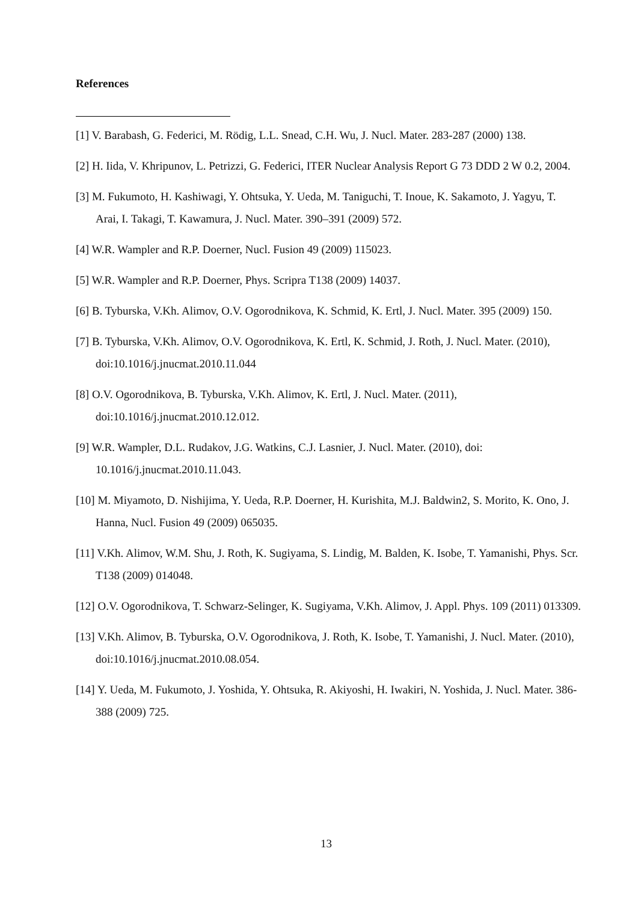References
[1] V. Barabash, G. Federici, M. Rödig, L.L. Snead, C.H. Wu, J. Nucl. Mater. 283-287 (2000) 138.
[2] H. Iida, V. Khripunov, L. Petrizzi, G. Federici, ITER Nuclear Analysis Report G 73 DDD 2 W 0.2, 2004.
[3] M. Fukumoto, H. Kashiwagi, Y. Ohtsuka, Y. Ueda, M. Taniguchi, T. Inoue, K. Sakamoto, J. Yagyu, T. Arai, I. Takagi, T. Kawamura, J. Nucl. Mater. 390–391 (2009) 572.
[4] W.R. Wampler and R.P. Doerner, Nucl. Fusion 49 (2009) 115023.
[5] W.R. Wampler and R.P. Doerner, Phys. Scripra T138 (2009) 14037.
[6] B. Tyburska, V.Kh. Alimov, O.V. Ogorodnikova, K. Schmid, K. Ertl, J. Nucl. Mater. 395 (2009) 150.
[7] B. Tyburska, V.Kh. Alimov, O.V. Ogorodnikova, K. Ertl, K. Schmid, J. Roth, J. Nucl. Mater. (2010), doi:10.1016/j.jnucmat.2010.11.044
[8] O.V. Ogorodnikova, B. Tyburska, V.Kh. Alimov, K. Ertl, J. Nucl. Mater. (2011), doi:10.1016/j.jnucmat.2010.12.012.
[9] W.R. Wampler, D.L. Rudakov, J.G. Watkins, C.J. Lasnier, J. Nucl. Mater. (2010), doi: 10.1016/j.jnucmat.2010.11.043.
[10] M. Miyamoto, D. Nishijima, Y. Ueda, R.P. Doerner, H. Kurishita, M.J. Baldwin2, S. Morito, K. Ono, J. Hanna, Nucl. Fusion 49 (2009) 065035.
[11] V.Kh. Alimov, W.M. Shu, J. Roth, K. Sugiyama, S. Lindig, M. Balden, K. Isobe, T. Yamanishi, Phys. Scr. T138 (2009) 014048.
[12] O.V. Ogorodnikova, T. Schwarz-Selinger, K. Sugiyama, V.Kh. Alimov, J. Appl. Phys. 109 (2011) 013309.
[13] V.Kh. Alimov, B. Tyburska, O.V. Ogorodnikova, J. Roth, K. Isobe, T. Yamanishi, J. Nucl. Mater. (2010), doi:10.1016/j.jnucmat.2010.08.054.
[14] Y. Ueda, M. Fukumoto, J. Yoshida, Y. Ohtsuka, R. Akiyoshi, H. Iwakiri, N. Yoshida, J. Nucl. Mater. 386-388 (2009) 725.
13